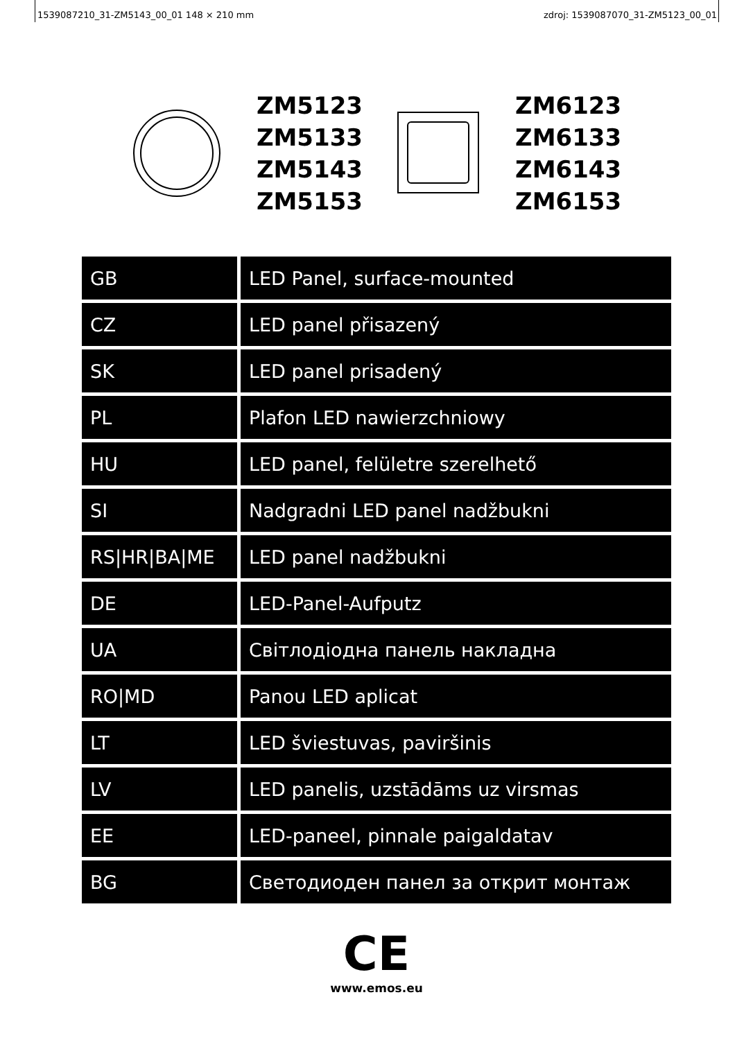1539087210_31-ZM5143_00_01 148 × 210 mm zdroj: 1539087070_31-ZM5123_00_01
ZM5123
ZM5133
ZM5143
ZM5153
ZM6123
ZM6133
ZM6143
ZM6153
| GB | LED Panel, surface-mounted |
| CZ | LED panel přisazený |
| SK | LED panel prisadený |
| PL | Plafon LED nawierzchniowy |
| HU | LED panel, felületre szerelhető |
| SI | Nadgradni LED panel nadžbukni |
| RS/HR/BA/ME | LED panel nadžbukni |
| DE | LED-Panel-Aufputz |
| UA | Світлодіодна панель накладна |
| RO/MD | Panou LED aplicat |
| LT | LED šviestuvas, paviršinis |
| LV | LED panelis, uzstādāms uz virsmas |
| EE | LED-paneel, pinnale paigaldatav |
| BG | Светодиоден панел за открит монтаж |
CE
www.emos.eu